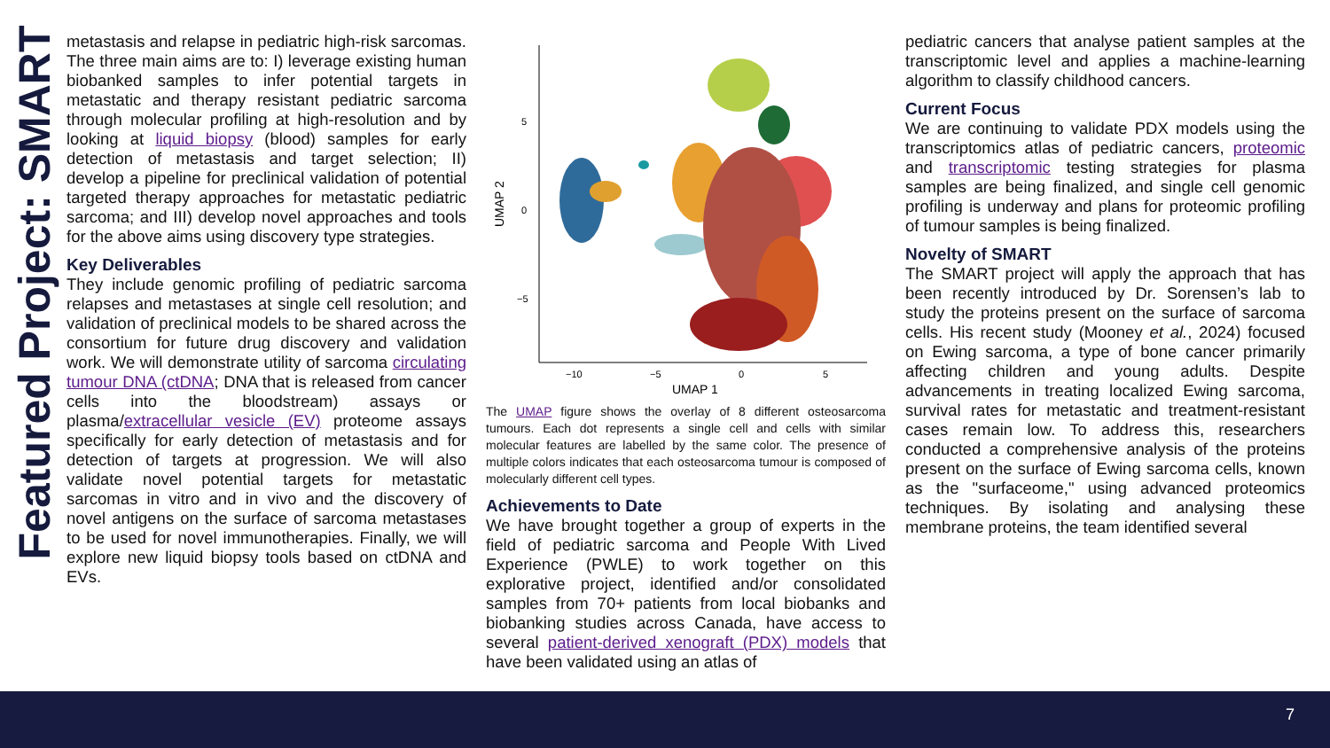Featured Project: SMART
metastasis and relapse in pediatric high-risk sarcomas. The three main aims are to: I) leverage existing human biobanked samples to infer potential targets in metastatic and therapy resistant pediatric sarcoma through molecular profiling at high-resolution and by looking at liquid biopsy (blood) samples for early detection of metastasis and target selection; II) develop a pipeline for preclinical validation of potential targeted therapy approaches for metastatic pediatric sarcoma; and III) develop novel approaches and tools for the above aims using discovery type strategies.
Key Deliverables
They include genomic profiling of pediatric sarcoma relapses and metastases at single cell resolution; and validation of preclinical models to be shared across the consortium for future drug discovery and validation work. We will demonstrate utility of sarcoma circulating tumour DNA (ctDNA; DNA that is released from cancer cells into the bloodstream) assays or plasma/extracellular vesicle (EV) proteome assays specifically for early detection of metastasis and for detection of targets at progression. We will also validate novel potential targets for metastatic sarcomas in vitro and in vivo and the discovery of novel antigens on the surface of sarcoma metastases to be used for novel immunotherapies. Finally, we will explore new liquid biopsy tools based on ctDNA and EVs.
5
0
−5
−10
−5
0
5
UMAP 1
UMAP 2
The UMAP figure shows the overlay of 8 different osteosarcoma tumours. Each dot represents a single cell and cells with similar molecular features are labelled by the same color. The presence of multiple colors indicates that each osteosarcoma tumour is composed of molecularly different cell types.
Achievements to Date
We have brought together a group of experts in the field of pediatric sarcoma and People With Lived Experience (PWLE) to work together on this explorative project, identified and/or consolidated samples from 70+ patients from local biobanks and biobanking studies across Canada, have access to several patient-derived xenograft (PDX) models that have been validated using an atlas of
pediatric cancers that analyse patient samples at the transcriptomic level and applies a machine-learning algorithm to classify childhood cancers.
Current Focus
We are continuing to validate PDX models using the transcriptomics atlas of pediatric cancers, proteomic and transcriptomic testing strategies for plasma samples are being finalized, and single cell genomic profiling is underway and plans for proteomic profiling of tumour samples is being finalized.
Novelty of SMART
The SMART project will apply the approach that has been recently introduced by Dr. Sorensen’s lab to study the proteins present on the surface of sarcoma cells. His recent study (Mooney et al., 2024) focused on Ewing sarcoma, a type of bone cancer primarily affecting children and young adults. Despite advancements in treating localized Ewing sarcoma, survival rates for metastatic and treatment-resistant cases remain low. To address this, researchers conducted a comprehensive analysis of the proteins present on the surface of Ewing sarcoma cells, known as the "surfaceome," using advanced proteomics techniques. By isolating and analysing these membrane proteins, the team identified several
7